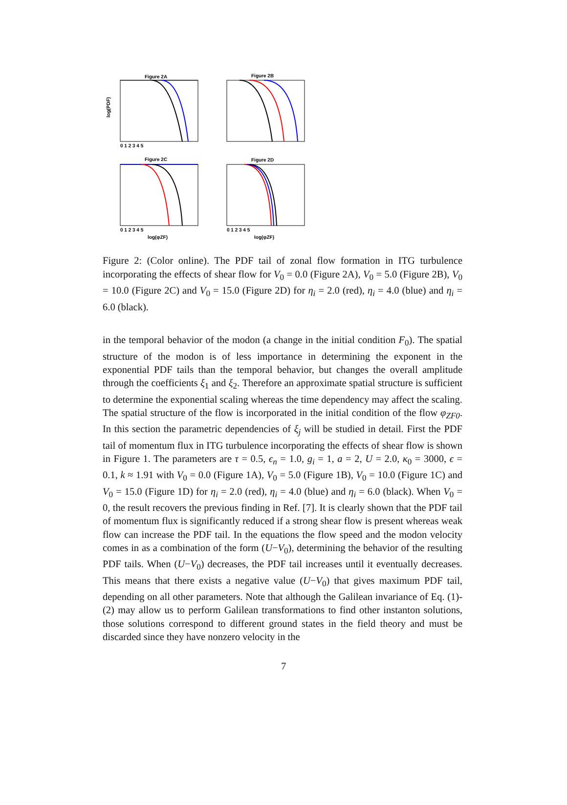Figure 2A
log(PDF)
0 1 2 3 4 5
Figure 2B
Figure 2C
0 1 2 3 4 5
log(φZF)
Figure 2D
0 1 2 3 4 5
log(φZF)
Figure 2: (Color online). The PDF tail of zonal flow formation in ITG turbulence incorporating the effects of shear flow for V<sub>0</sub> = 0.0 (Figure 2A), V<sub>0</sub> = 5.0 (Figure 2B), V<sub>0</sub> = 10.0 (Figure 2C) and V<sub>0</sub> = 15.0 (Figure 2D) for η<sub>i</sub> = 2.0 (red), η<sub>i</sub> = 4.0 (blue) and η<sub>i</sub> = 6.0 (black).
in the temporal behavior of the modon (a change in the initial condition F<sub>0</sub>). The spatial structure of the modon is of less importance in determining the exponent in the exponential PDF tails than the temporal behavior, but changes the overall amplitude through the coefficients ξ<sub>1</sub> and ξ<sub>2</sub>. Therefore an approximate spatial structure is sufficient to determine the exponential scaling whereas the time dependency may affect the scaling. The spatial structure of the flow is incorporated in the initial condition of the flow φ<sub>ZF0</sub>. In this section the parametric dependencies of ξ<sub>j</sub> will be studied in detail. First the PDF tail of momentum flux in ITG turbulence incorporating the effects of shear flow is shown in Figure 1. The parameters are τ = 0.5, ϵ<sub>n</sub> = 1.0, g<sub>i</sub> = 1, a = 2, U = 2.0, κ<sub>0</sub> = 3000, ϵ = 0.1, k ≈ 1.91 with V<sub>0</sub> = 0.0 (Figure 1A), V<sub>0</sub> = 5.0 (Figure 1B), V<sub>0</sub> = 10.0 (Figure 1C) and V<sub>0</sub> = 15.0 (Figure 1D) for η<sub>i</sub> = 2.0 (red), η<sub>i</sub> = 4.0 (blue) and η<sub>i</sub> = 6.0 (black). When V<sub>0</sub> = 0, the result recovers the previous finding in Ref. [7]. It is clearly shown that the PDF tail of momentum flux is significantly reduced if a strong shear flow is present whereas weak flow can increase the PDF tail. In the equations the flow speed and the modon velocity comes in as a combination of the form (U−V<sub>0</sub>), determining the behavior of the resulting PDF tails. When (U−V<sub>0</sub>) decreases, the PDF tail increases until it eventually decreases. This means that there exists a negative value (U−V<sub>0</sub>) that gives maximum PDF tail, depending on all other parameters. Note that although the Galilean invariance of Eq. (1)-(2) may allow us to perform Galilean transformations to find other instanton solutions, those solutions correspond to different ground states in the field theory and must be discarded since they have nonzero velocity in the
7